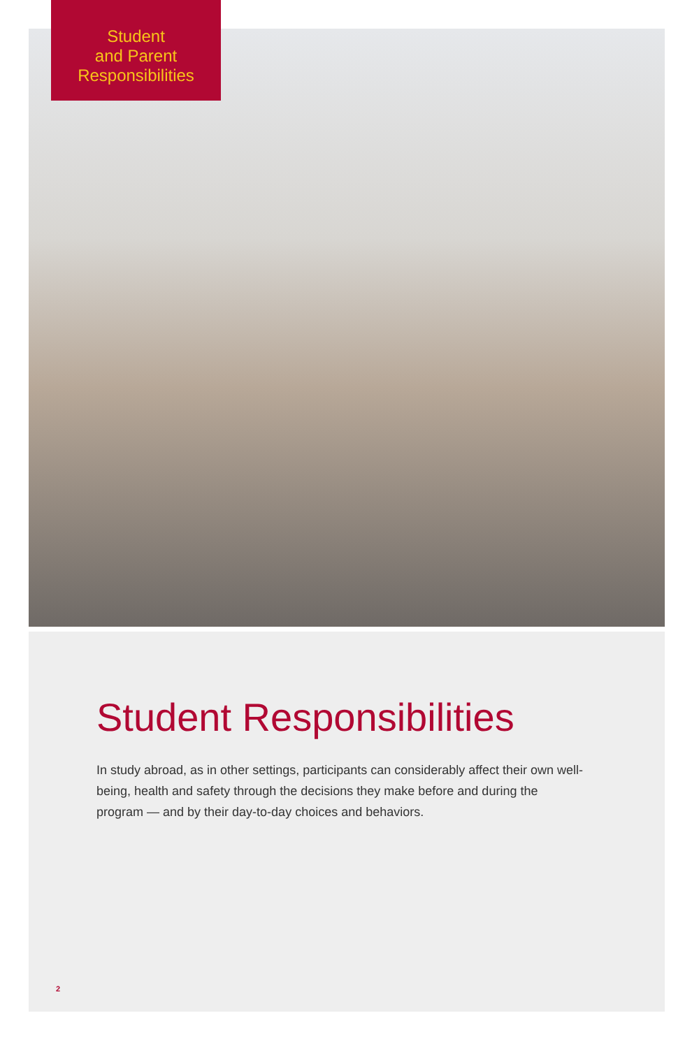Student
and Parent
Responsibilities
Student Responsibilities
In study abroad, as in other settings, participants can considerably affect their own well-being, health and safety through the decisions they make before and during the program — and by their day-to-day choices and behaviors.
2